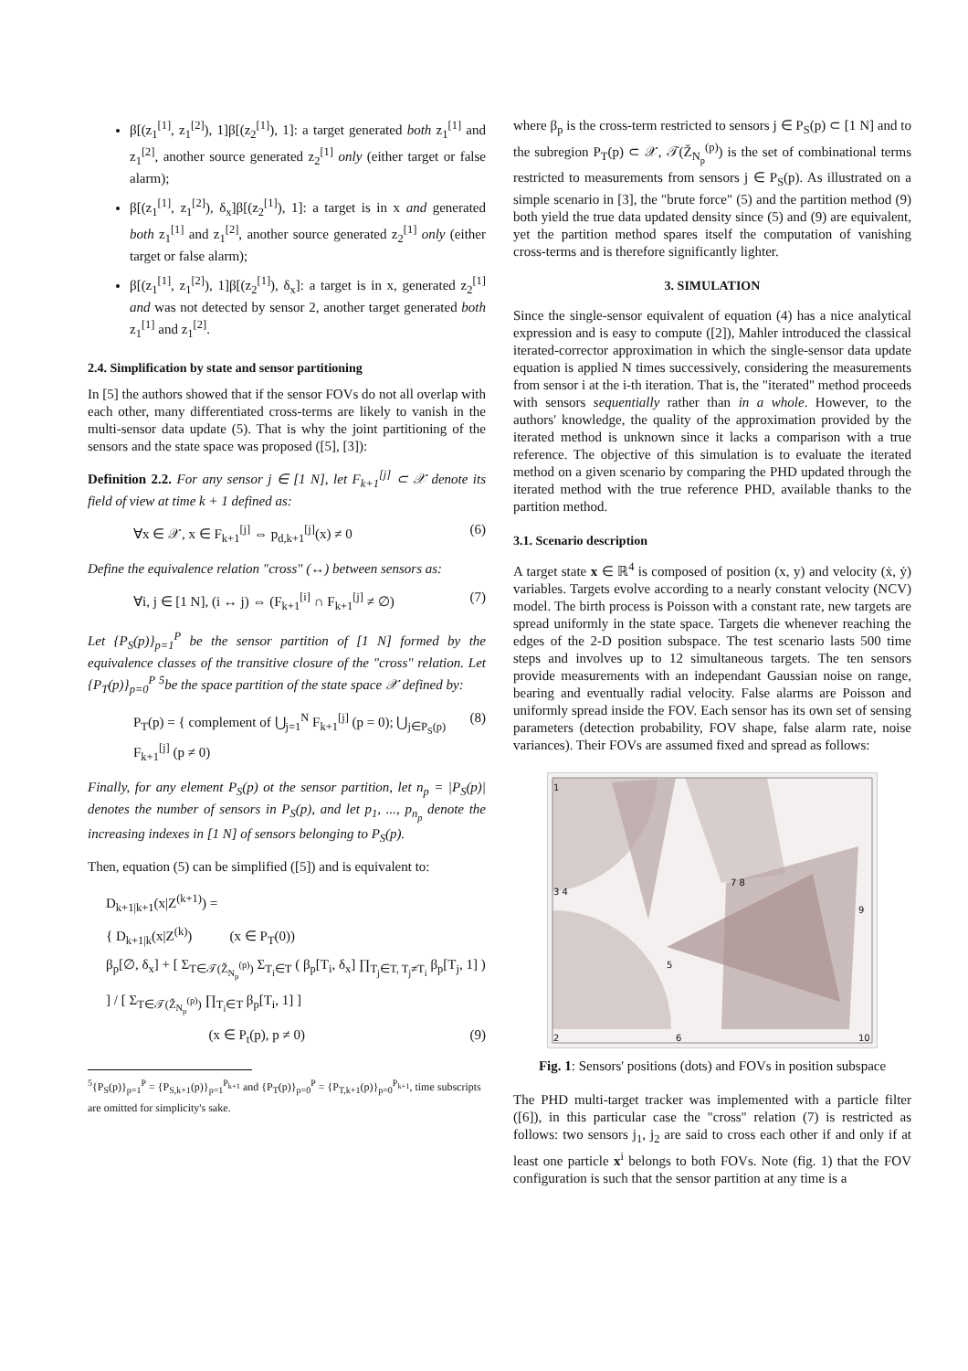β[(z<sub>1</sub><sup>[1]</sup>, z<sub>1</sub><sup>[2]</sup>), 1]β[(z<sub>2</sub><sup>[1]</sup>), 1]: a target generated both z<sub>1</sub><sup>[1]</sup> and z<sub>1</sub><sup>[2]</sup>, another source generated z<sub>2</sub><sup>[1]</sup> only (either target or false alarm);
β[(z<sub>1</sub><sup>[1]</sup>, z<sub>1</sub><sup>[2]</sup>), δ<sub>x</sub>]β[(z<sub>2</sub><sup>[1]</sup>), 1]: a target is in x and generated both z<sub>1</sub><sup>[1]</sup> and z<sub>1</sub><sup>[2]</sup>, another source generated z<sub>2</sub><sup>[1]</sup> only (either target or false alarm);
β[(z<sub>1</sub><sup>[1]</sup>, z<sub>1</sub><sup>[2]</sup>), 1]β[(z<sub>2</sub><sup>[1]</sup>), δ<sub>x</sub>]: a target is in x, generated z<sub>2</sub><sup>[1]</sup> and was not detected by sensor 2, another target generated both z<sub>1</sub><sup>[1]</sup> and z<sub>1</sub><sup>[2]</sup>.
2.4. Simplification by state and sensor partitioning
In [5] the authors showed that if the sensor FOVs do not all overlap with each other, many differentiated cross-terms are likely to vanish in the multi-sensor data update (5). That is why the joint partitioning of the sensors and the state space was proposed ([5], [3]):
Definition 2.2. For any sensor j ∈ [1 N], let F<sub>k+1</sub><sup>[j]</sup> ⊂ 𝒳 denote its field of view at time k + 1 defined as:
∀x ∈ 𝒳, x ∈ F<sub>k+1</sub><sup>[j]</sup> ⇔ p<sub>d,k+1</sub><sup>[j]</sup>(x) ≠ 0 (6)
Define the equivalence relation "cross" (↔) between sensors as:
∀i, j ∈ [1 N], (i ↔ j) ⇔ (F<sub>k+1</sub><sup>[i]</sup> ∩ F<sub>k+1</sub><sup>[j]</sup> ≠ ∅) (7)
Let {P<sub>S</sub>(p)}<sub>p=1</sub><sup>P</sup> be the sensor partition of [1 N] formed by the equivalence classes of the transitive closure of the "cross" relation. Let {P<sub>T</sub>(p)}<sub>p=0</sub><sup>P</sup> <sup>5</sup>be the space partition of the state space 𝒳 defined by:
P<sub>T</sub>(p) = { complement of ⋃<sub>j=1</sub><sup>N</sup> F<sub>k+1</sub><sup>[j]</sup> (p = 0); ⋃<sub>j∈P<sub>S</sub>(p)</sub> F<sub>k+1</sub><sup>[j]</sup> (p ≠ 0) (8)
Finally, for any element P<sub>S</sub>(p) ot the sensor partition, let n<sub>p</sub> = |P<sub>S</sub>(p)| denotes the number of sensors in P<sub>S</sub>(p), and let p<sub>1</sub>, ..., p<sub>n<sub>p</sub></sub> denote the increasing indexes in [1 N] of sensors belonging to P<sub>S</sub>(p).
Then, equation (5) can be simplified ([5]) and is equivalent to:
D<sub>k+1|k+1</sub>(x|Z<sup>(k+1)</sup>) =
{ D<sub>k+1|k</sub>(x|Z<sup>(k)</sup>) (x ∈ P<sub>T</sub>(0))
β<sub>p</sub>[∅, δ<sub>x</sub>] + [ Σ<sub>T∈𝒯(Ž<sub>N<sub>p</sub></sub><sup>(p)</sup>)</sub> Σ<sub>T<sub>i</sub>∈T</sub> ( β<sub>p</sub>[T<sub>i</sub>, δ<sub>x</sub>] ∏<sub>T<sub>j</sub>∈T, T<sub>j</sub>≠T<sub>i</sub></sub> β<sub>p</sub>[T<sub>j</sub>, 1] ) ] / [ Σ<sub>T∈𝒯(Ž<sub>N<sub>p</sub></sub><sup>(p)</sup>)</sub> ∏<sub>T<sub>i</sub>∈T</sub> β<sub>p</sub>[T<sub>i</sub>, 1] ]
(x ∈ P<sub>t</sub>(p), p ≠ 0) (9)
<sup>5</sup>{P<sub>S</sub>(p)}<sub>p=1</sub><sup>P</sup> = {P<sub>S,k+1</sub>(p)}<sub>p=1</sub><sup>P<sub>k+1</sub></sup> and {P<sub>T</sub>(p)}<sub>p=0</sub><sup>P</sup> = {P<sub>T,k+1</sub>(p)}<sub>p=0</sub><sup>P<sub>k+1</sub></sup>, time subscripts are omitted for simplicity's sake.
where β<sub>p</sub> is the cross-term restricted to sensors j ∈ P<sub>S</sub>(p) ⊂ [1 N] and to the subregion P<sub>T</sub>(p) ⊂ 𝒳, 𝒯(Ž<sub>N<sub>p</sub></sub><sup>(p)</sup>) is the set of combinational terms restricted to measurements from sensors j ∈ P<sub>S</sub>(p). As illustrated on a simple scenario in [3], the "brute force" (5) and the partition method (9) both yield the true data updated density since (5) and (9) are equivalent, yet the partition method spares itself the computation of vanishing cross-terms and is therefore significantly lighter.
3. SIMULATION
Since the single-sensor equivalent of equation (4) has a nice analytical expression and is easy to compute ([2]), Mahler introduced the classical iterated-corrector approximation in which the single-sensor data update equation is applied N times successively, considering the measurements from sensor i at the i-th iteration. That is, the "iterated" method proceeds with sensors sequentially rather than in a whole. However, to the authors' knowledge, the quality of the approximation provided by the iterated method is unknown since it lacks a comparison with a true reference. The objective of this simulation is to evaluate the iterated method on a given scenario by comparing the PHD updated through the iterated method with the true reference PHD, available thanks to the partition method.
3.1. Scenario description
A target state x ∈ ℝ<sup>4</sup> is composed of position (x, y) and velocity (ẋ, ẏ) variables. Targets evolve according to a nearly constant velocity (NCV) model. The birth process is Poisson with a constant rate, new targets are spread uniformly in the state space. Targets die whenever reaching the edges of the 2-D position subspace. The test scenario lasts 500 time steps and involves up to 12 simultaneous targets. The ten sensors provide measurements with an independant Gaussian noise on range, bearing and eventually radial velocity. False alarms are Poisson and uniformly spread inside the FOV. Each sensor has its own set of sensing parameters (detection probability, FOV shape, false alarm rate, noise variances). Their FOVs are assumed fixed and spread as follows:
1
3 4
7 8
9
5
2 6 10
Fig. 1: Sensors' positions (dots) and FOVs in position subspace
The PHD multi-target tracker was implemented with a particle filter ([6]), in this particular case the "cross" relation (7) is restricted as follows: two sensors j<sub>1</sub>, j<sub>2</sub> are said to cross each other if and only if at least one particle x<sup>i</sup> belongs to both FOVs. Note (fig. 1) that the FOV configuration is such that the sensor partition at any time is a